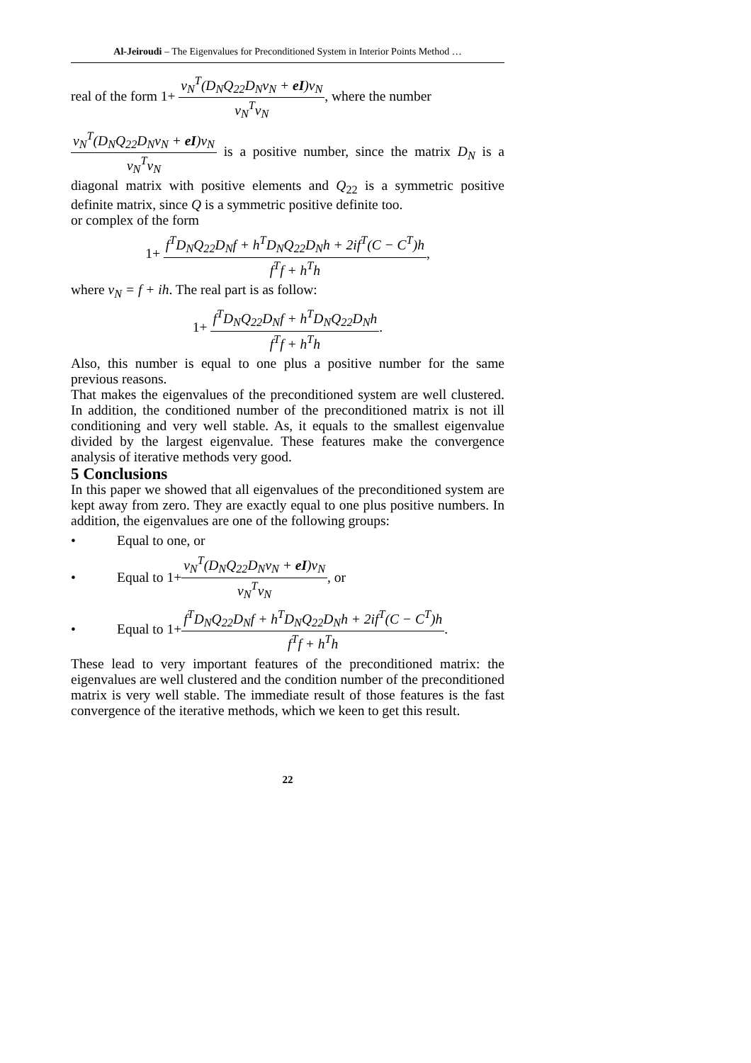Al-Jeiroudi – The Eigenvalues for Preconditioned System in Interior Points Method …
real of the form 1+ v<sub>N</sub><sup>T</sup>(D<sub>N</sub>Q<sub>22</sub>D<sub>N</sub>v<sub>N</sub> + eI)v<sub>N</sub> v<sub>N</sub><sup>T</sup>v<sub>N</sub>, where the number
v<sub>N</sub><sup>T</sup>(D<sub>N</sub>Q<sub>22</sub>D<sub>N</sub>v<sub>N</sub> + eI)v<sub>N</sub> v<sub>N</sub><sup>T</sup>v<sub>N</sub> is a positive number, since the matrix D<sub>N</sub> is a diagonal matrix with positive elements and Q<sub>22</sub> is a symmetric positive definite matrix, since Q is a symmetric positive definite too.
or complex of the form
1+ f<sup>T</sup>D<sub>N</sub>Q<sub>22</sub>D<sub>N</sub>f + h<sup>T</sup>D<sub>N</sub>Q<sub>22</sub>D<sub>N</sub>h + 2if<sup>T</sup>(C − C<sup>T</sup>)h f<sup>T</sup>f + h<sup>T</sup>h,
where v<sub>N</sub> = f + ih. The real part is as follow:
1+ f<sup>T</sup>D<sub>N</sub>Q<sub>22</sub>D<sub>N</sub>f + h<sup>T</sup>D<sub>N</sub>Q<sub>22</sub>D<sub>N</sub>h f<sup>T</sup>f + h<sup>T</sup>h.
Also, this number is equal to one plus a positive number for the same previous reasons.
That makes the eigenvalues of the preconditioned system are well clustered. In addition, the conditioned number of the preconditioned matrix is not ill conditioning and very well stable. As, it equals to the smallest eigenvalue divided by the largest eigenvalue. These features make the convergence analysis of iterative methods very good.
5 Conclusions
In this paper we showed that all eigenvalues of the preconditioned system are kept away from zero. They are exactly equal to one plus positive numbers. In addition, the eigenvalues are one of the following groups:
• Equal to one, or
• Equal to 1+ v<sub>N</sub><sup>T</sup>(D<sub>N</sub>Q<sub>22</sub>D<sub>N</sub>v<sub>N</sub> + eI)v<sub>N</sub> v<sub>N</sub><sup>T</sup>v<sub>N</sub>, or
• Equal to 1+ f<sup>T</sup>D<sub>N</sub>Q<sub>22</sub>D<sub>N</sub>f + h<sup>T</sup>D<sub>N</sub>Q<sub>22</sub>D<sub>N</sub>h + 2if<sup>T</sup>(C − C<sup>T</sup>)h f<sup>T</sup>f + h<sup>T</sup>h.
These lead to very important features of the preconditioned matrix: the eigenvalues are well clustered and the condition number of the preconditioned matrix is very well stable. The immediate result of those features is the fast convergence of the iterative methods, which we keen to get this result.
22